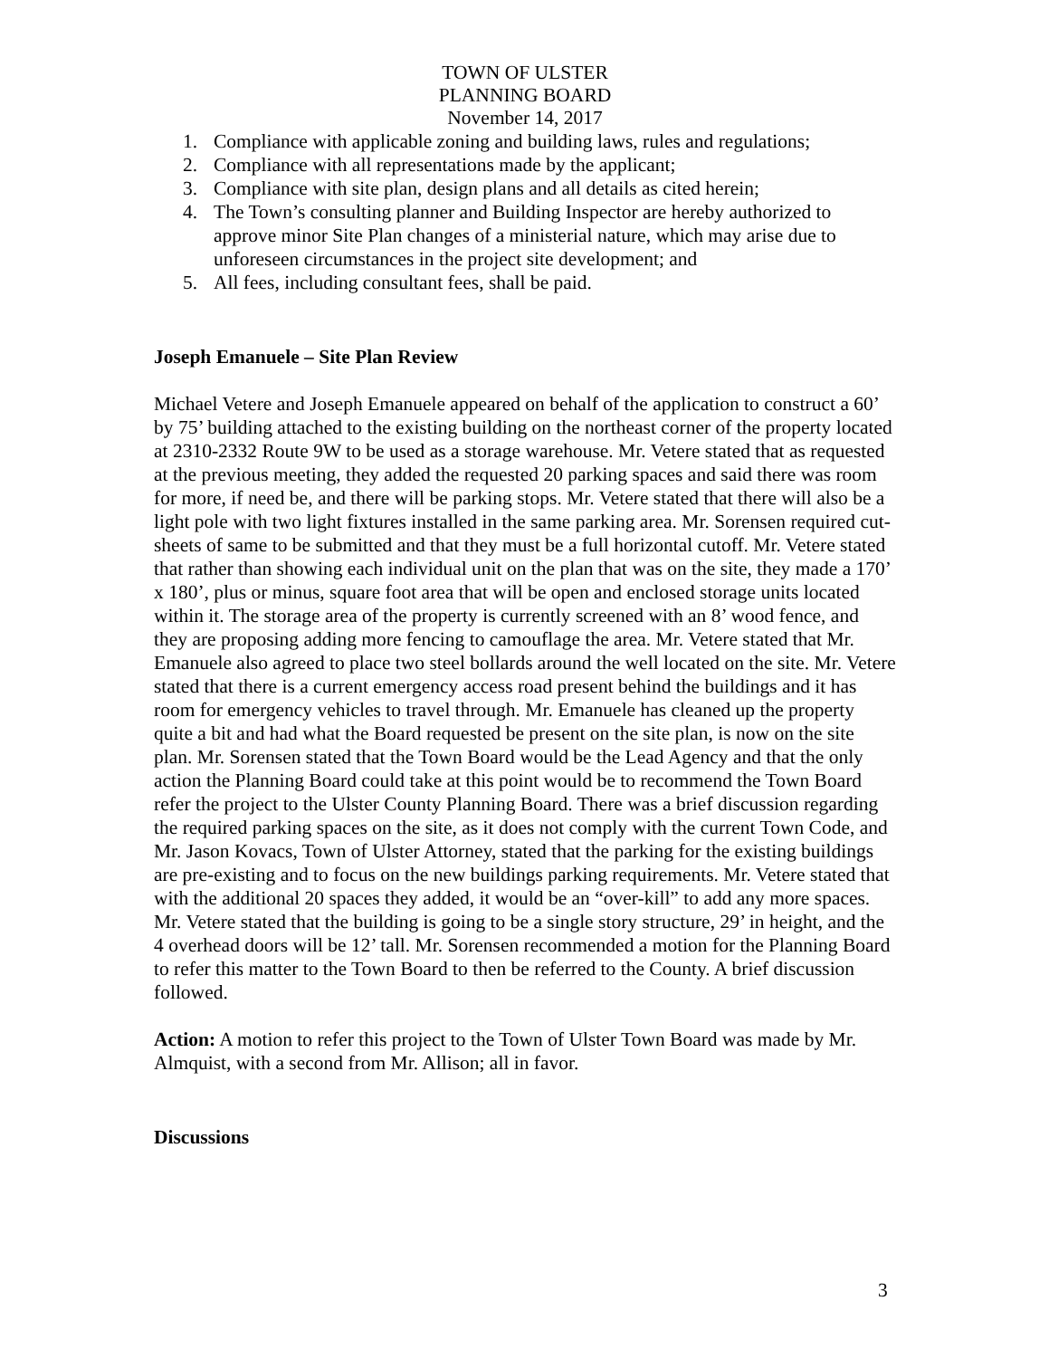TOWN OF ULSTER
PLANNING BOARD
November 14, 2017
1. Compliance with applicable zoning and building laws, rules and regulations;
2. Compliance with all representations made by the applicant;
3. Compliance with site plan, design plans and all details as cited herein;
4. The Town’s consulting planner and Building Inspector are hereby authorized to approve minor Site Plan changes of a ministerial nature, which may arise due to unforeseen circumstances in the project site development; and
5. All fees, including consultant fees, shall be paid.
Joseph Emanuele – Site Plan Review
Michael Vetere and Joseph Emanuele appeared on behalf of the application to construct a 60’ by 75’ building attached to the existing building on the northeast corner of the property located at 2310-2332 Route 9W to be used as a storage warehouse. Mr. Vetere stated that as requested at the previous meeting, they added the requested 20 parking spaces and said there was room for more, if need be, and there will be parking stops. Mr. Vetere stated that there will also be a light pole with two light fixtures installed in the same parking area. Mr. Sorensen required cut-sheets of same to be submitted and that they must be a full horizontal cutoff. Mr. Vetere stated that rather than showing each individual unit on the plan that was on the site, they made a 170’ x 180’, plus or minus, square foot area that will be open and enclosed storage units located within it. The storage area of the property is currently screened with an 8’ wood fence, and they are proposing adding more fencing to camouflage the area. Mr. Vetere stated that Mr. Emanuele also agreed to place two steel bollards around the well located on the site. Mr. Vetere stated that there is a current emergency access road present behind the buildings and it has room for emergency vehicles to travel through. Mr. Emanuele has cleaned up the property quite a bit and had what the Board requested be present on the site plan, is now on the site plan. Mr. Sorensen stated that the Town Board would be the Lead Agency and that the only action the Planning Board could take at this point would be to recommend the Town Board refer the project to the Ulster County Planning Board. There was a brief discussion regarding the required parking spaces on the site, as it does not comply with the current Town Code, and Mr. Jason Kovacs, Town of Ulster Attorney, stated that the parking for the existing buildings are pre-existing and to focus on the new buildings parking requirements. Mr. Vetere stated that with the additional 20 spaces they added, it would be an “over-kill” to add any more spaces. Mr. Vetere stated that the building is going to be a single story structure, 29’ in height, and the 4 overhead doors will be 12’ tall. Mr. Sorensen recommended a motion for the Planning Board to refer this matter to the Town Board to then be referred to the County. A brief discussion followed.
Action: A motion to refer this project to the Town of Ulster Town Board was made by Mr. Almquist, with a second from Mr. Allison; all in favor.
Discussions
3